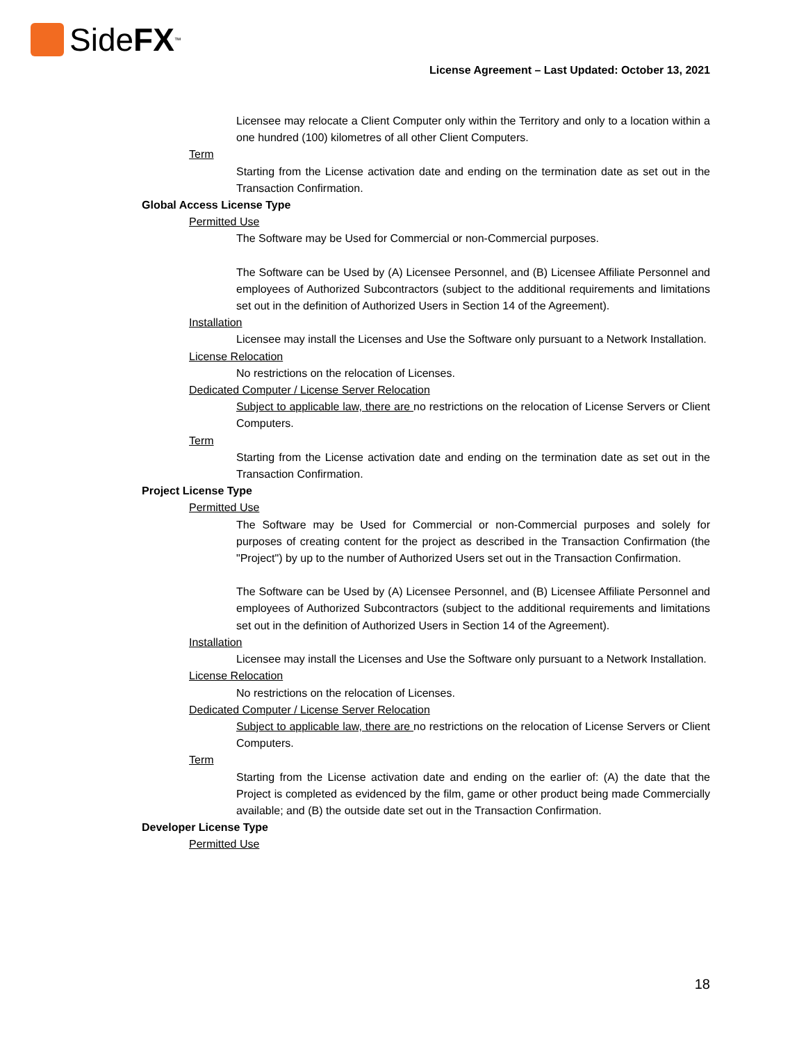Side FX<sup>™</sup>
License Agreement – Last Updated: October 13, 2021
Licensee may relocate a Client Computer only within the Territory and only to a location within a one hundred (100) kilometres of all other Client Computers.
Term
Starting from the License activation date and ending on the termination date as set out in the Transaction Confirmation.
Global Access License Type
Permitted Use
The Software may be Used for Commercial or non-Commercial purposes.
The Software can be Used by (A) Licensee Personnel, and (B) Licensee Affiliate Personnel and employees of Authorized Subcontractors (subject to the additional requirements and limitations set out in the definition of Authorized Users in Section 14 of the Agreement).
Installation
Licensee may install the Licenses and Use the Software only pursuant to a Network Installation.
License Relocation
No restrictions on the relocation of Licenses.
Dedicated Computer / License Server Relocation
Subject to applicable law, there are no restrictions on the relocation of License Servers or Client Computers.
Term
Starting from the License activation date and ending on the termination date as set out in the Transaction Confirmation.
Project License Type
Permitted Use
The Software may be Used for Commercial or non-Commercial purposes and solely for purposes of creating content for the project as described in the Transaction Confirmation (the "Project") by up to the number of Authorized Users set out in the Transaction Confirmation.
The Software can be Used by (A) Licensee Personnel, and (B) Licensee Affiliate Personnel and employees of Authorized Subcontractors (subject to the additional requirements and limitations set out in the definition of Authorized Users in Section 14 of the Agreement).
Installation
Licensee may install the Licenses and Use the Software only pursuant to a Network Installation.
License Relocation
No restrictions on the relocation of Licenses.
Dedicated Computer / License Server Relocation
Subject to applicable law, there are no restrictions on the relocation of License Servers or Client Computers.
Term
Starting from the License activation date and ending on the earlier of: (A) the date that the Project is completed as evidenced by the film, game or other product being made Commercially available; and (B) the outside date set out in the Transaction Confirmation.
Developer License Type
Permitted Use
18